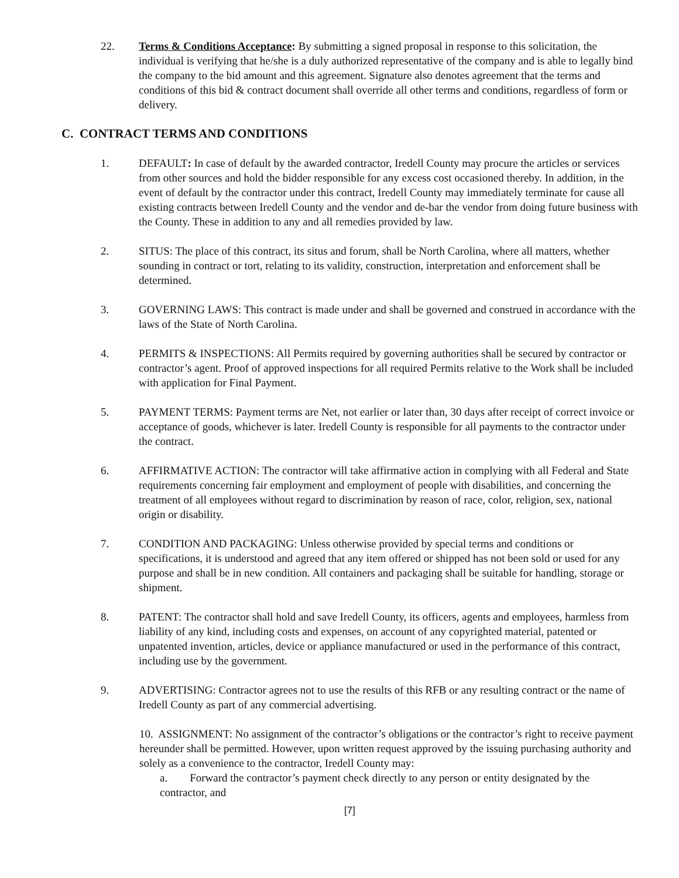22. Terms & Conditions Acceptance: By submitting a signed proposal in response to this solicitation, the individual is verifying that he/she is a duly authorized representative of the company and is able to legally bind the company to the bid amount and this agreement. Signature also denotes agreement that the terms and conditions of this bid & contract document shall override all other terms and conditions, regardless of form or delivery.
C. CONTRACT TERMS AND CONDITIONS
1. DEFAULT: In case of default by the awarded contractor, Iredell County may procure the articles or services from other sources and hold the bidder responsible for any excess cost occasioned thereby. In addition, in the event of default by the contractor under this contract, Iredell County may immediately terminate for cause all existing contracts between Iredell County and the vendor and de-bar the vendor from doing future business with the County. These in addition to any and all remedies provided by law.
2. SITUS: The place of this contract, its situs and forum, shall be North Carolina, where all matters, whether sounding in contract or tort, relating to its validity, construction, interpretation and enforcement shall be determined.
3. GOVERNING LAWS: This contract is made under and shall be governed and construed in accordance with the laws of the State of North Carolina.
4. PERMITS & INSPECTIONS: All Permits required by governing authorities shall be secured by contractor or contractor’s agent. Proof of approved inspections for all required Permits relative to the Work shall be included with application for Final Payment.
5. PAYMENT TERMS: Payment terms are Net, not earlier or later than, 30 days after receipt of correct invoice or acceptance of goods, whichever is later. Iredell County is responsible for all payments to the contractor under the contract.
6. AFFIRMATIVE ACTION: The contractor will take affirmative action in complying with all Federal and State requirements concerning fair employment and employment of people with disabilities, and concerning the treatment of all employees without regard to discrimination by reason of race, color, religion, sex, national origin or disability.
7. CONDITION AND PACKAGING: Unless otherwise provided by special terms and conditions or specifications, it is understood and agreed that any item offered or shipped has not been sold or used for any purpose and shall be in new condition. All containers and packaging shall be suitable for handling, storage or shipment.
8. PATENT: The contractor shall hold and save Iredell County, its officers, agents and employees, harmless from liability of any kind, including costs and expenses, on account of any copyrighted material, patented or unpatented invention, articles, device or appliance manufactured or used in the performance of this contract, including use by the government.
9. ADVERTISING: Contractor agrees not to use the results of this RFB or any resulting contract or the name of Iredell County as part of any commercial advertising.
10. ASSIGNMENT: No assignment of the contractor’s obligations or the contractor’s right to receive payment hereunder shall be permitted. However, upon written request approved by the issuing purchasing authority and solely as a convenience to the contractor, Iredell County may:
a. Forward the contractor’s payment check directly to any person or entity designated by the contractor, and
[7]